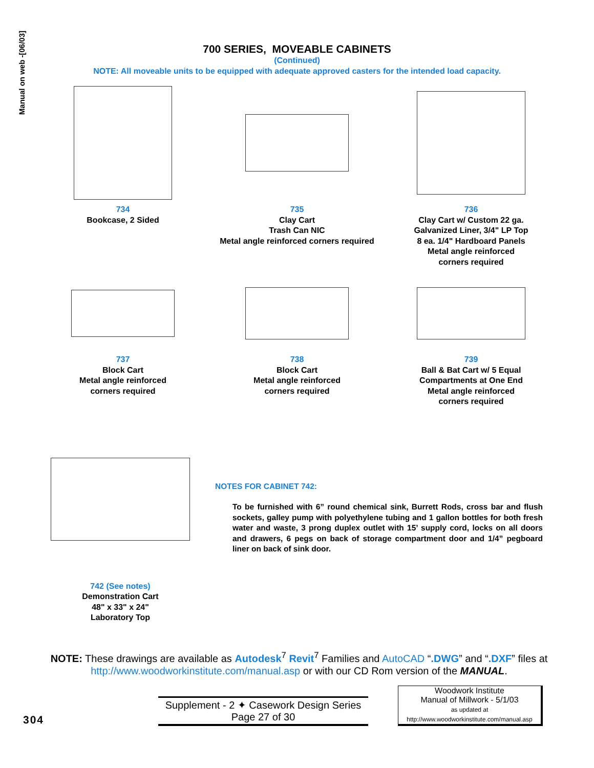Manual on web -[06/03]
700 SERIES, MOVEABLE CABINETS
(Continued)
NOTE: All moveable units to be equipped with adequate approved casters for the intended load capacity.
734
Bookcase, 2 Sided
735
Clay Cart
Trash Can NIC
Metal angle reinforced corners required
736
Clay Cart w/ Custom 22 ga.
Galvanized Liner, 3/4" LP Top
8 ea. 1/4" Hardboard Panels
Metal angle reinforced
corners required
737
Block Cart
Metal angle reinforced
corners required
738
Block Cart
Metal angle reinforced
corners required
739
Ball & Bat Cart w/ 5 Equal
Compartments at One End
Metal angle reinforced
corners required
742 (See notes)
Demonstration Cart
48" x 33" x 24"
Laboratory Top
NOTES FOR CABINET 742:
To be furnished with 6” round chemical sink, Burrett Rods, cross bar and flush sockets, galley pump with polyethylene tubing and 1 gallon bottles for both fresh water and waste, 3 prong duplex outlet with 15’ supply cord, locks on all doors and drawers, 6 pegs on back of storage compartment door and 1/4” pegboard liner on back of sink door.
NOTE: These drawings are available as Autodesk<sup>7</sup> Revit<sup>7</sup> Families and AutoCAD “.DWG” and “.DXF” files at http://www.woodworkinstitute.com/manual.asp or with our CD Rom version of the MANUAL.
304
Supplement - 2 ✦ Casework Design Series
Page 27 of 30
Woodwork Institute
Manual of Millwork - 5/1/03
as updated at
http://www.woodworkinstitute.com/manual.asp